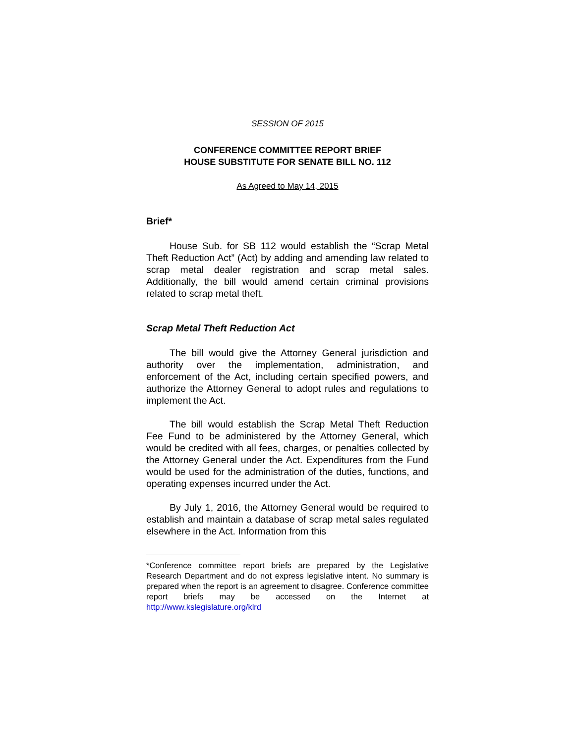SESSION OF 2015
CONFERENCE COMMITTEE REPORT BRIEF
HOUSE SUBSTITUTE FOR SENATE BILL NO. 112
As Agreed to May 14, 2015
Brief*
House Sub. for SB 112 would establish the “Scrap Metal Theft Reduction Act” (Act) by adding and amending law related to scrap metal dealer registration and scrap metal sales. Additionally, the bill would amend certain criminal provisions related to scrap metal theft.
Scrap Metal Theft Reduction Act
The bill would give the Attorney General jurisdiction and authority over the implementation, administration, and enforcement of the Act, including certain specified powers, and authorize the Attorney General to adopt rules and regulations to implement the Act.
The bill would establish the Scrap Metal Theft Reduction Fee Fund to be administered by the Attorney General, which would be credited with all fees, charges, or penalties collected by the Attorney General under the Act. Expenditures from the Fund would be used for the administration of the duties, functions, and operating expenses incurred under the Act.
By July 1, 2016, the Attorney General would be required to establish and maintain a database of scrap metal sales regulated elsewhere in the Act. Information from this
*Conference committee report briefs are prepared by the Legislative Research Department and do not express legislative intent. No summary is prepared when the report is an agreement to disagree. Conference committee report briefs may be accessed on the Internet at http://www.kslegislature.org/klrd